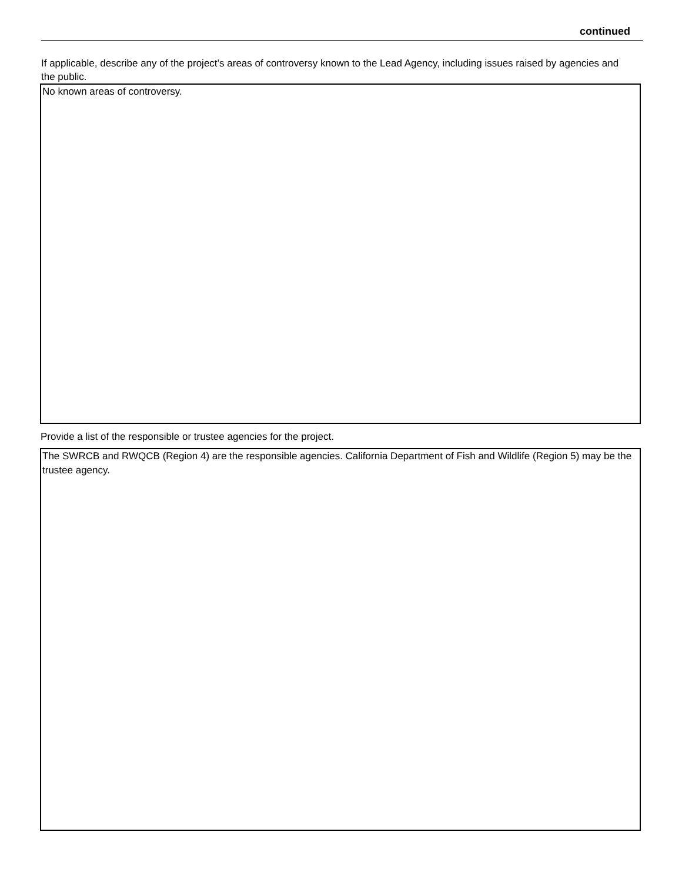continued
If applicable, describe any of the project’s areas of controversy known to the Lead Agency, including issues raised by agencies and the public.
No known areas of controversy.
Provide a list of the responsible or trustee agencies for the project.
The SWRCB and RWQCB (Region 4) are the responsible agencies. California Department of Fish and Wildlife (Region 5) may be the trustee agency.